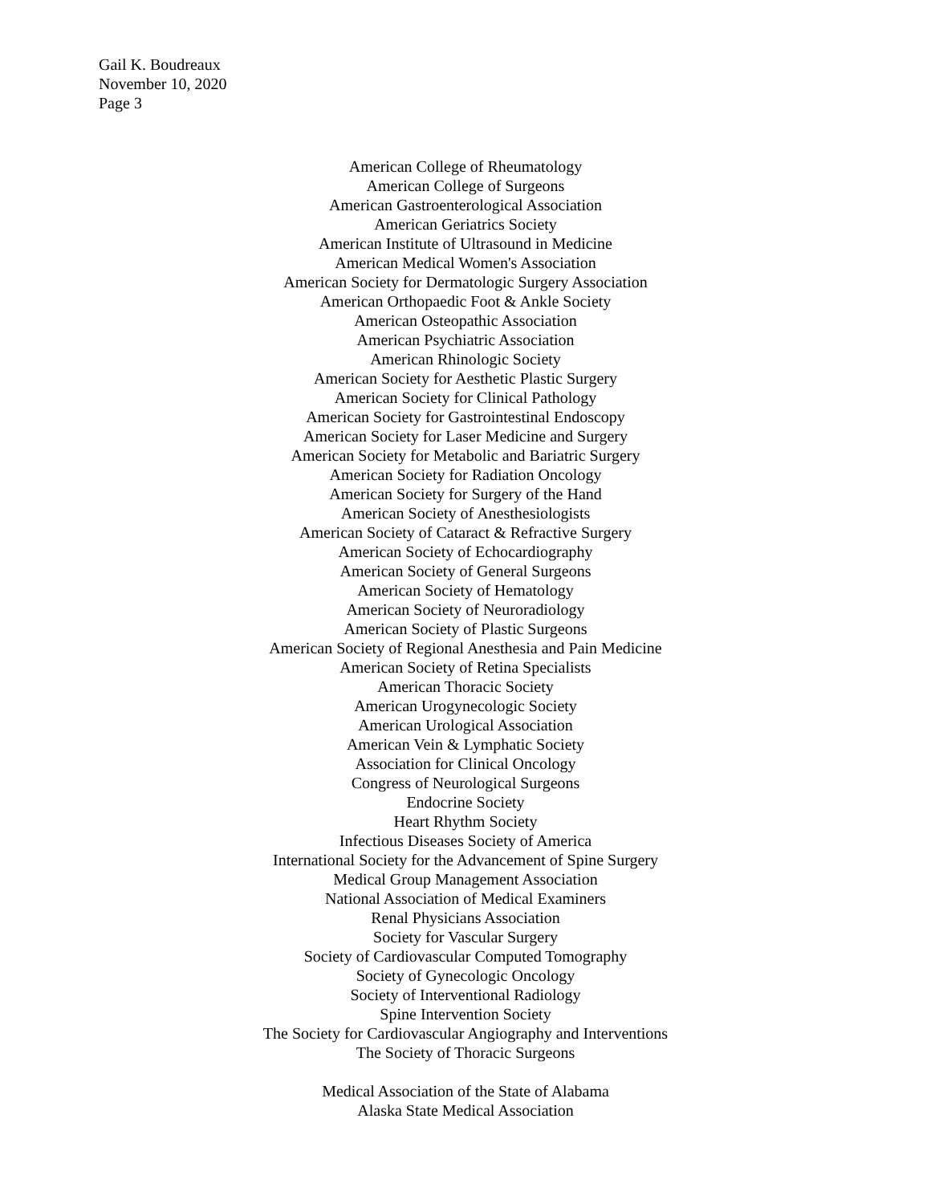Gail K. Boudreaux
November 10, 2020
Page 3
American College of Rheumatology
American College of Surgeons
American Gastroenterological Association
American Geriatrics Society
American Institute of Ultrasound in Medicine
American Medical Women's Association
American Society for Dermatologic Surgery Association
American Orthopaedic Foot & Ankle Society
American Osteopathic Association
American Psychiatric Association
American Rhinologic Society
American Society for Aesthetic Plastic Surgery
American Society for Clinical Pathology
American Society for Gastrointestinal Endoscopy
American Society for Laser Medicine and Surgery
American Society for Metabolic and Bariatric Surgery
American Society for Radiation Oncology
American Society for Surgery of the Hand
American Society of Anesthesiologists
American Society of Cataract & Refractive Surgery
American Society of Echocardiography
American Society of General Surgeons
American Society of Hematology
American Society of Neuroradiology
American Society of Plastic Surgeons
American Society of Regional Anesthesia and Pain Medicine
American Society of Retina Specialists
American Thoracic Society
American Urogynecologic Society
American Urological Association
American Vein & Lymphatic Society
Association for Clinical Oncology
Congress of Neurological Surgeons
Endocrine Society
Heart Rhythm Society
Infectious Diseases Society of America
International Society for the Advancement of Spine Surgery
Medical Group Management Association
National Association of Medical Examiners
Renal Physicians Association
Society for Vascular Surgery
Society of Cardiovascular Computed Tomography
Society of Gynecologic Oncology
Society of Interventional Radiology
Spine Intervention Society
The Society for Cardiovascular Angiography and Interventions
The Society of Thoracic Surgeons
Medical Association of the State of Alabama
Alaska State Medical Association